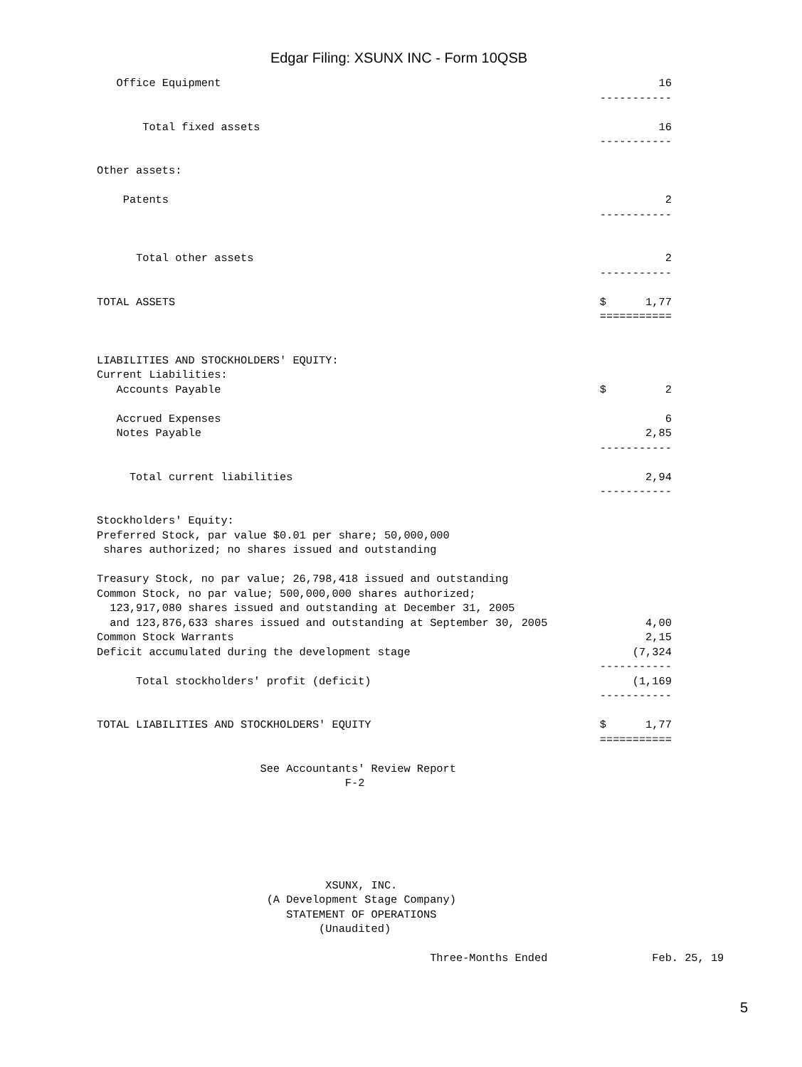Edgar Filing: XSUNX INC - Form 10QSB
   Office Equipment                                                                   16
                                                                             -----------

       Total fixed assets                                                             16
                                                                             -----------

Other assets:

    Patents                                                                            2
                                                                             -----------


      Total other assets                                                               2
                                                                             -----------

TOTAL ASSETS                                                                 $      1,77
                                                                             ===========


LIABILITIES AND STOCKHOLDERS' EQUITY:
Current Liabilities:
   Accounts Payable                                                          $         2

   Accrued Expenses                                                                    6
   Notes Payable                                                                    2,85
                                                                             -----------

     Total current liabilities                                                      2,94
                                                                             -----------

Stockholders' Equity:
Preferred Stock, par value $0.01 per share; 50,000,000
 shares authorized; no shares issued and outstanding

Treasury Stock, no par value; 26,798,418 issued and outstanding
Common Stock, no par value; 500,000,000 shares authorized;
  123,917,080 shares issued and outstanding at December 31, 2005
  and 123,876,633 shares issued and outstanding at September 30, 2005               4,00
Common Stock Warrants                                                               2,15
Deficit accumulated during the development stage                                  (7,324
                                                                             -----------
      Total stockholders' profit (deficit)                                        (1,169
                                                                             -----------

TOTAL LIABILITIES AND STOCKHOLDERS' EQUITY                                   $      1,77
                                                                             ===========

                         See Accountants' Review Report
                                      F-2






                                   XSUNX, INC.
                          (A Development Stage Company)
                             STATEMENT OF OPERATIONS
                                  (Unaudited)

                                                   Three-Months Ended                Feb. 25, 19
5